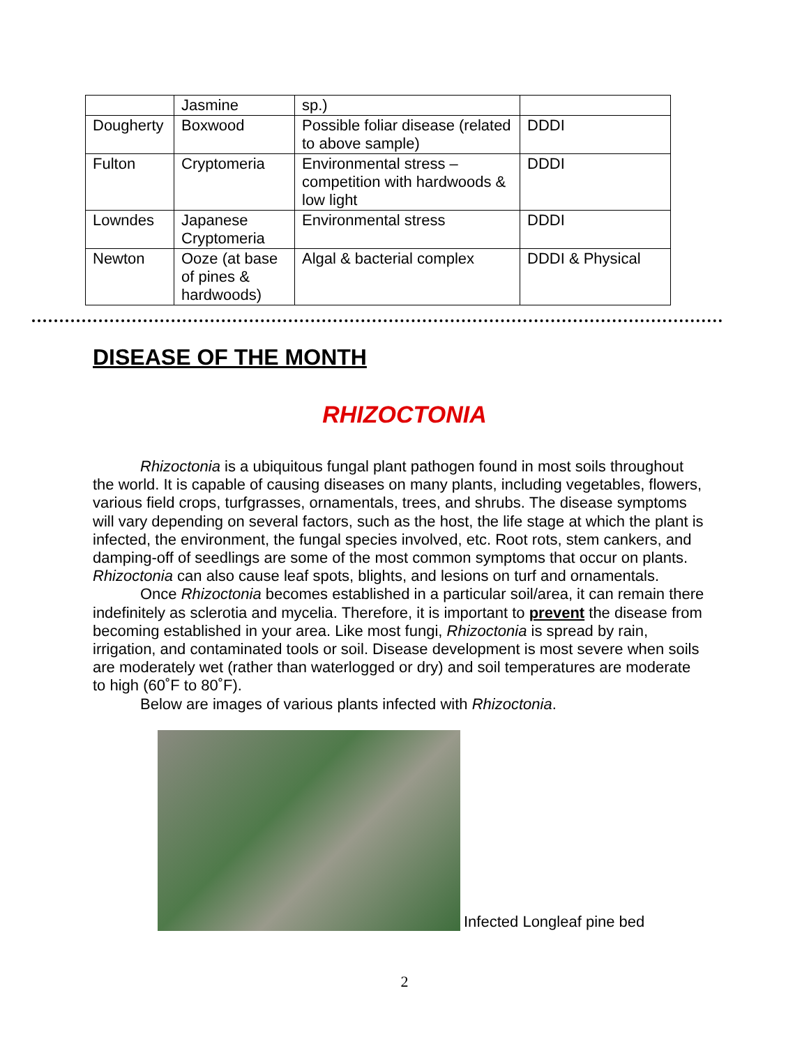| | Jasmine | sp.) | |
| Dougherty | Boxwood | Possible foliar disease (related to above sample) | DDDI |
| Fulton | Cryptomeria | Environmental stress – competition with hardwoods & low light | DDDI |
| Lowndes | Japanese Cryptomeria | Environmental stress | DDDI |
| Newton | Ooze (at base of pines & hardwoods) | Algal & bacterial complex | DDDI & Physical |
DISEASE OF THE MONTH
RHIZOCTONIA
Rhizoctonia is a ubiquitous fungal plant pathogen found in most soils throughout the world. It is capable of causing diseases on many plants, including vegetables, flowers, various field crops, turfgrasses, ornamentals, trees, and shrubs. The disease symptoms will vary depending on several factors, such as the host, the life stage at which the plant is infected, the environment, the fungal species involved, etc. Root rots, stem cankers, and damping-off of seedlings are some of the most common symptoms that occur on plants. Rhizoctonia can also cause leaf spots, blights, and lesions on turf and ornamentals.
Once Rhizoctonia becomes established in a particular soil/area, it can remain there indefinitely as sclerotia and mycelia. Therefore, it is important to prevent the disease from becoming established in your area. Like most fungi, Rhizoctonia is spread by rain, irrigation, and contaminated tools or soil. Disease development is most severe when soils are moderately wet (rather than waterlogged or dry) and soil temperatures are moderate to high (60˚F to 80˚F).
Below are images of various plants infected with Rhizoctonia.
Infected Longleaf pine bed
2